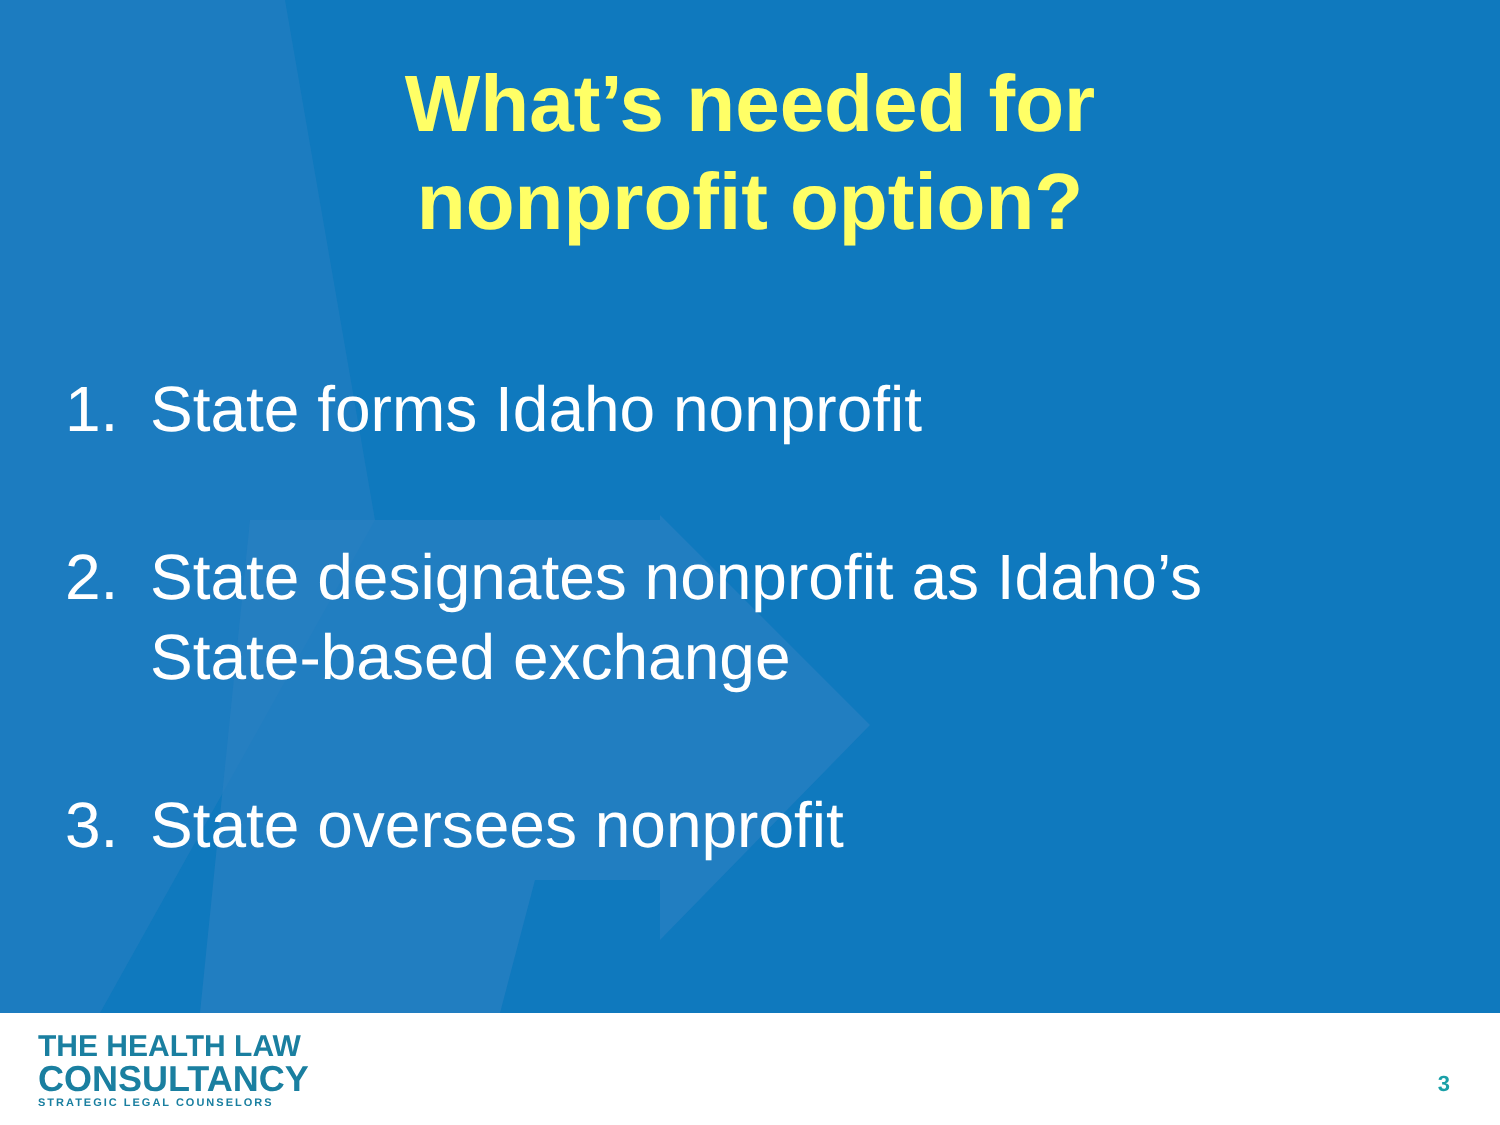What’s needed for
nonprofit option?
1. State forms Idaho nonprofit
2. State designates nonprofit as Idaho’s
State-based exchange
3. State oversees nonprofit
THE HEALTH LAW
CONSULTANCY
STRATEGIC LEGAL COUNSELORS
3